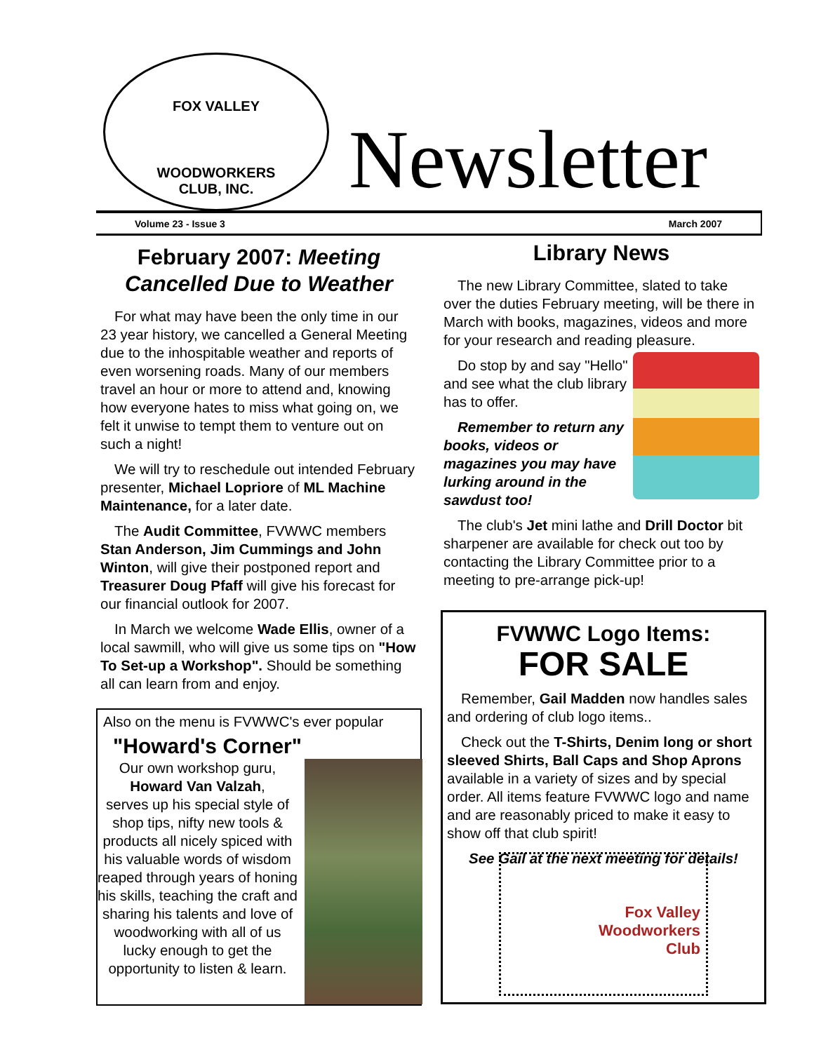FOX VALLEY
WOODWORKERS
CLUB, INC.
Newsletter
Volume 23 - Issue 3 March 2007
February 2007: Meeting Cancelled Due to Weather
For what may have been the only time in our 23 year history, we cancelled a General Meeting due to the inhospitable weather and reports of even worsening roads. Many of our members travel an hour or more to attend and, knowing how everyone hates to miss what going on, we felt it unwise to tempt them to venture out on such a night!
We will try to reschedule out intended February presenter, Michael Lopriore of ML Machine Maintenance, for a later date.
The Audit Committee, FVWWC members Stan Anderson, Jim Cummings and John Winton, will give their postponed report and Treasurer Doug Pfaff will give his forecast for our financial outlook for 2007.
In March we welcome Wade Ellis, owner of a local sawmill, who will give us some tips on "How To Set-up a Workshop". Should be something all can learn from and enjoy.
Also on the menu is FVWWC's ever popular
"Howard's Corner"
Our own workshop guru,
Howard Van Valzah,
serves up his special style of shop tips, nifty new tools & products all nicely spiced with his valuable words of wisdom reaped through years of honing his skills, teaching the craft and sharing his talents and love of woodworking with all of us lucky enough to get the opportunity to listen & learn.
Library News
The new Library Committee, slated to take over the duties February meeting, will be there in March with books, magazines, videos and more for your research and reading pleasure.
Do stop by and say "Hello" and see what the club library has to offer.
Remember to return any books, videos or magazines you may have lurking around in the sawdust too!
The club's Jet mini lathe and Drill Doctor bit sharpener are available for check out too by contacting the Library Committee prior to a meeting to pre-arrange pick-up!
FVWWC Logo Items:
FOR SALE
Remember, Gail Madden now handles sales and ordering of club logo items..
Check out the T-Shirts, Denim long or short sleeved Shirts, Ball Caps and Shop Aprons available in a variety of sizes and by special order. All items feature FVWWC logo and name and are reasonably priced to make it easy to show off that club spirit!
See Gail at the next meeting for details!
Fox Valley
Woodworkers
Club